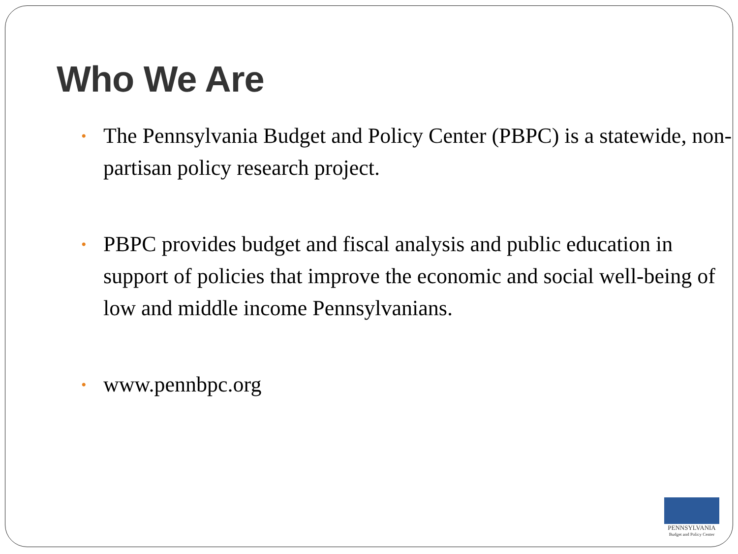Who We Are
• The Pennsylvania Budget and Policy Center (PBPC) is a statewide, non-partisan policy research project.
• PBPC provides budget and fiscal analysis and public education in support of policies that improve the economic and social well-being of low and middle income Pennsylvanians.
• www.pennbpc.org
PENNSYLVANIA
Budget and Policy Center